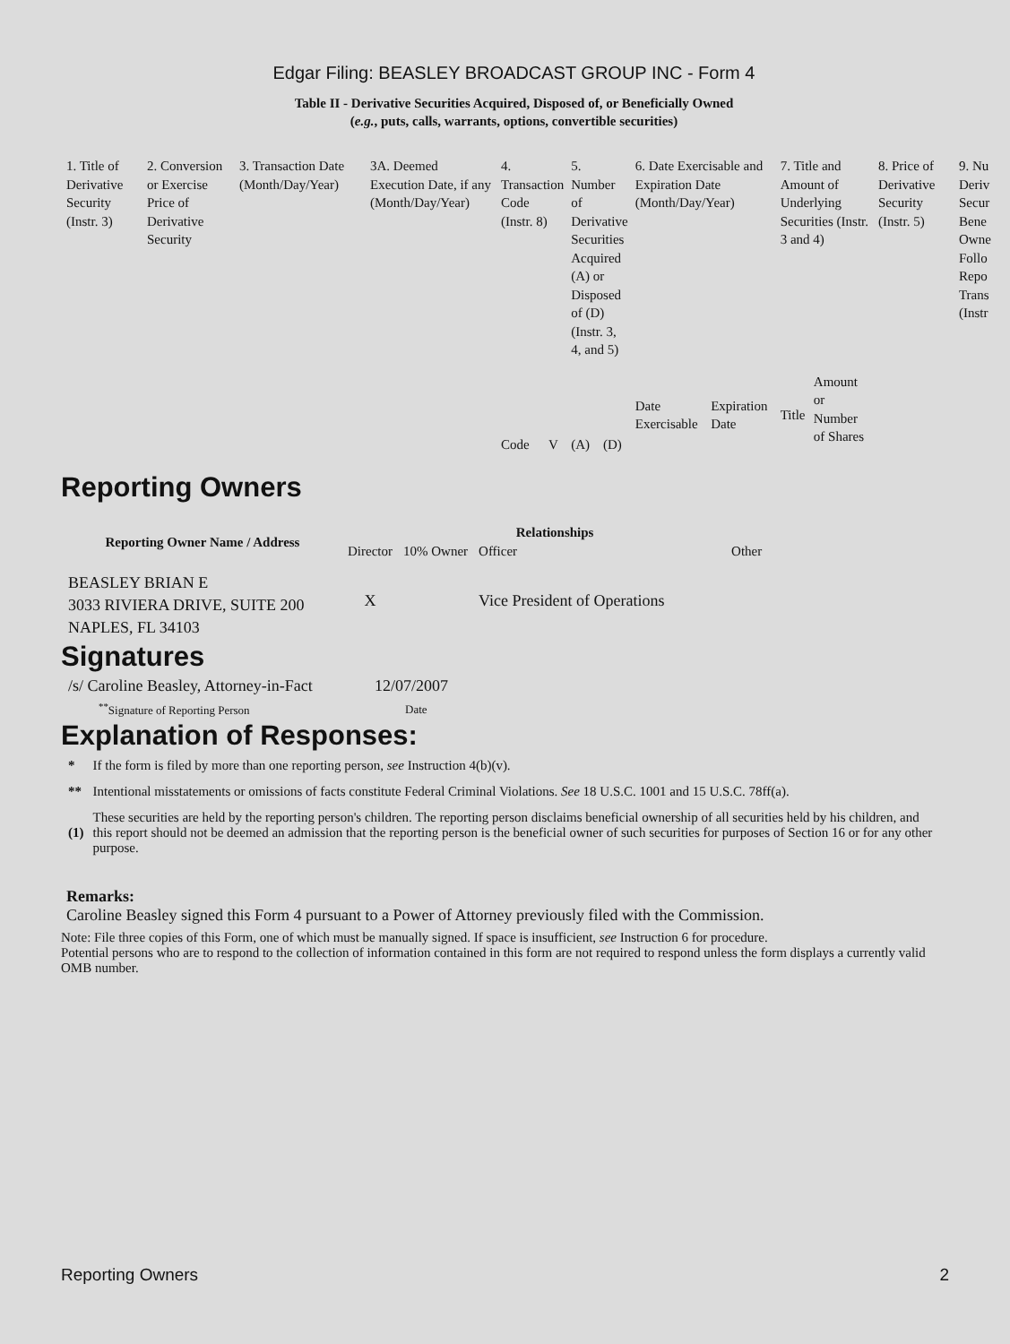Edgar Filing: BEASLEY BROADCAST GROUP INC - Form 4
Table II - Derivative Securities Acquired, Disposed of, or Beneficially Owned
(e.g., puts, calls, warrants, options, convertible securities)
| 1. Title of Derivative Security (Instr. 3) | 2. Conversion or Exercise Price of Derivative Security | 3. Transaction Date (Month/Day/Year) | 3A. Deemed Execution Date, if any (Month/Day/Year) | 4. Transaction Code (Instr. 8) | | 5. Number of Derivative Securities Acquired (A) or Disposed of (D) (Instr. 3, 4, and 5) | | 6. Date Exercisable and Expiration Date (Month/Day/Year) | | 7. Title and Amount of Underlying Securities (Instr. 3 and 4) | | 8. Price of Derivative Security (Instr. 5) | 9. Nu Deriv Secur Bene Owne Follo Repo Trans (Instr |
| | | | | Code | V | (A) | (D) | Date Exercisable | Expiration Date | Title | Amount or Number of Shares | | |
Reporting Owners
| Reporting Owner Name / Address | Relationships | | | |
| --- | --- | --- | --- | --- |
| | Director | 10% Owner | Officer | Other |
| BEASLEY BRIAN E 3033 RIVIERA DRIVE, SUITE 200 NAPLES, FL 34103 | X | | Vice President of Operations | |
Signatures
| /s/ Caroline Beasley, Attorney-in-Fact | 12/07/2007 |
| <sup>**</sup> Signature of Reporting Person | Date |
Explanation of Responses:
| * | If the form is filed by more than one reporting person, see Instruction 4(b)(v). |
| ** | Intentional misstatements or omissions of facts constitute Federal Criminal Violations. See 18 U.S.C. 1001 and 15 U.S.C. 78ff(a). |
| (1) | These securities are held by the reporting person's children. The reporting person disclaims beneficial ownership of all securities held by his children, and this report should not be deemed an admission that the reporting person is the beneficial owner of such securities for purposes of Section 16 or for any other purpose. |
Remarks:
Caroline Beasley signed this Form 4 pursuant to a Power of Attorney previously filed with the Commission.
Note: File three copies of this Form, one of which must be manually signed. If space is insufficient, see Instruction 6 for procedure.
Potential persons who are to respond to the collection of information contained in this form are not required to respond unless the form displays a currently valid OMB number.
Reporting Owners 2